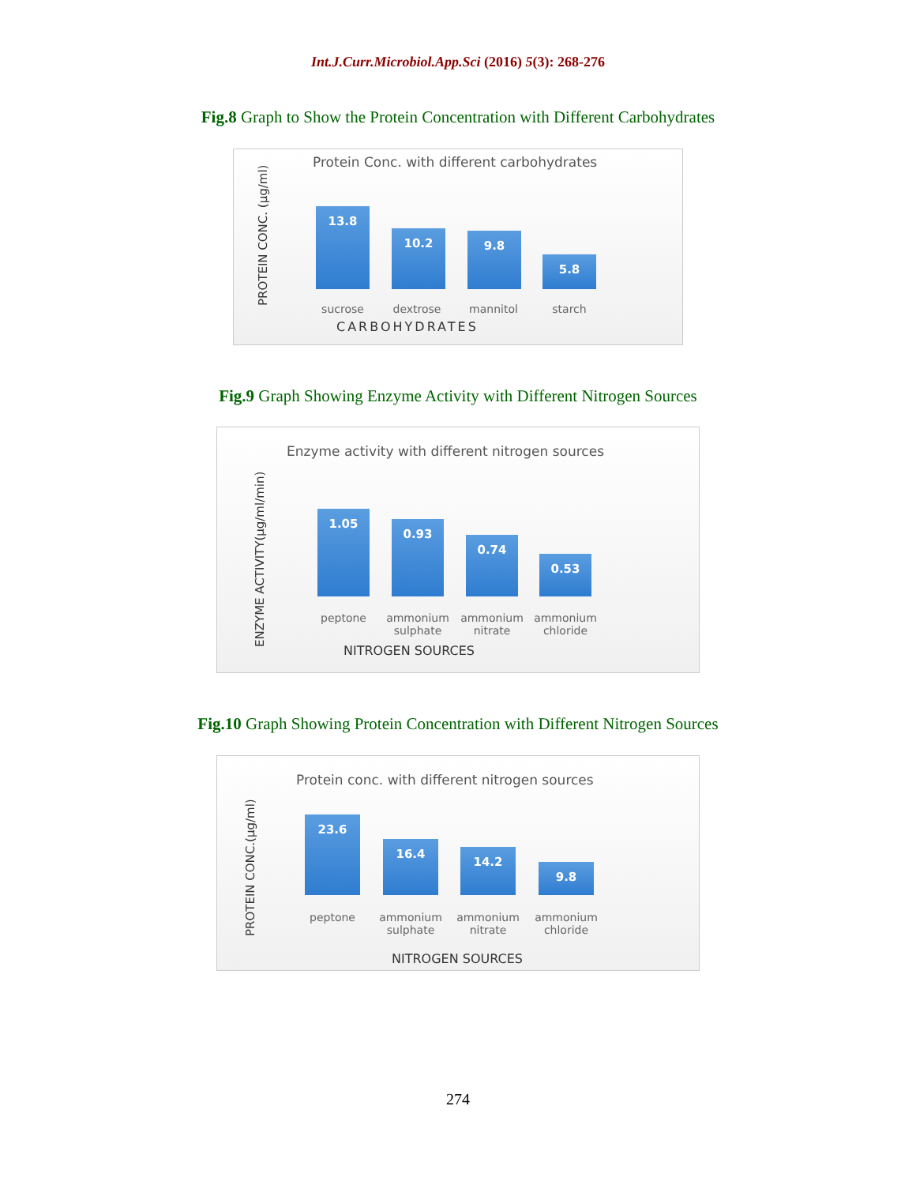Int.J.Curr.Microbiol.App.Sci (2016) 5(3): 268-276
Fig.8 Graph to Show the Protein Concentration with Different Carbohydrates
Protein Conc. with different carbohydrates
PROTEIN CONC. (µg/ml)
13.8
10.2 9.8
5.8
sucrose dextrose mannitol starch
CARBOHYDRATES
Fig.9 Graph Showing Enzyme Activity with Different Nitrogen Sources
Enzyme activity with different nitrogen sources
ENZYME ACTIVITY(µg/ml/min)
1.05
0.93
0.74
0.53
peptone
ammonium sulphate
ammonium nitrate
ammonium chloride
NITROGEN SOURCES
Fig.10 Graph Showing Protein Concentration with Different Nitrogen Sources
Protein conc. with different nitrogen sources
PROTEIN CONC.(µg/ml)
23.6
16.4
14.2
9.8
peptone
ammonium sulphate
ammonium nitrate
ammonium chloride
NITROGEN SOURCES
274